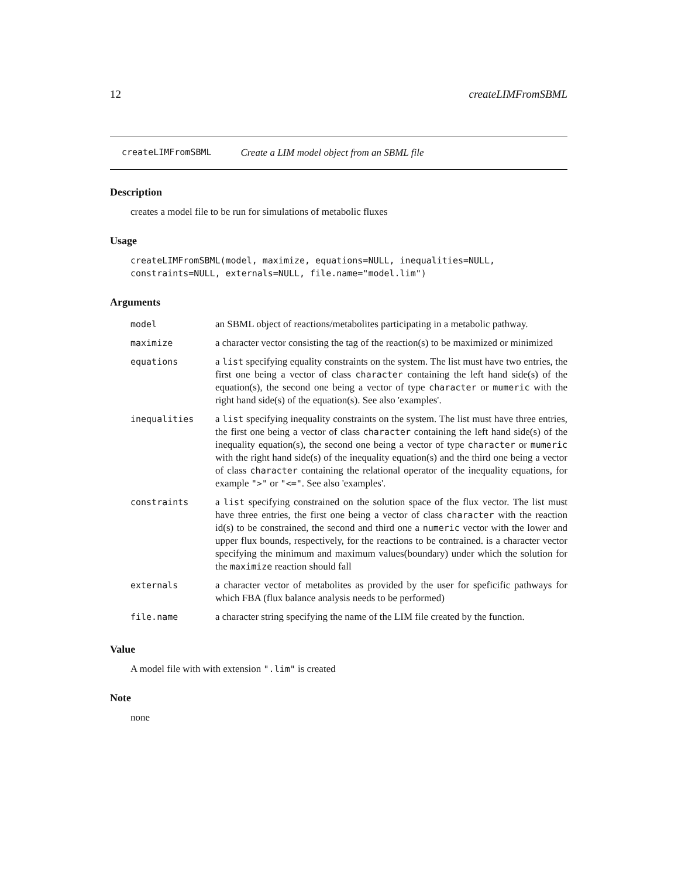12 createLIMFromSBML
createLIMFromSBML Create a LIM model object from an SBML file
Description
creates a model file to be run for simulations of metabolic fluxes
Usage
createLIMFromSBML(model, maximize, equations=NULL, inequalities=NULL,
constraints=NULL, externals=NULL, file.name="model.lim")
Arguments
| model | an SBML object of reactions/metabolites participating in a metabolic pathway. |
| maximize | a character vector consisting the tag of the reaction(s) to be maximized or minimized |
| equations | a list specifying equality constraints on the system. The list must have two entries, the first one being a vector of class character containing the left hand side(s) of the equation(s), the second one being a vector of type character or mumeric with the right hand side(s) of the equation(s). See also 'examples'. |
| inequalities | a list specifying inequality constraints on the system. The list must have three entries, the first one being a vector of class character containing the left hand side(s) of the inequality equation(s), the second one being a vector of type character or mumeric with the right hand side(s) of the inequality equation(s) and the third one being a vector of class character containing the relational operator of the inequality equations, for example ">" or "<=" . See also 'examples'. |
| constraints | a list specifying constrained on the solution space of the flux vector. The list must have three entries, the first one being a vector of class character with the reaction id(s) to be constrained, the second and third one a numeric vector with the lower and upper flux bounds, respectively, for the reactions to be contrained. is a character vector specifying the minimum and maximum values(boundary) under which the solution for the maximize reaction should fall |
| externals | a character vector of metabolites as provided by the user for speficific pathways for which FBA (flux balance analysis needs to be performed) |
| file.name | a character string specifying the name of the LIM file created by the function. |
Value
A model file with with extension ".lim" is created
Note
none